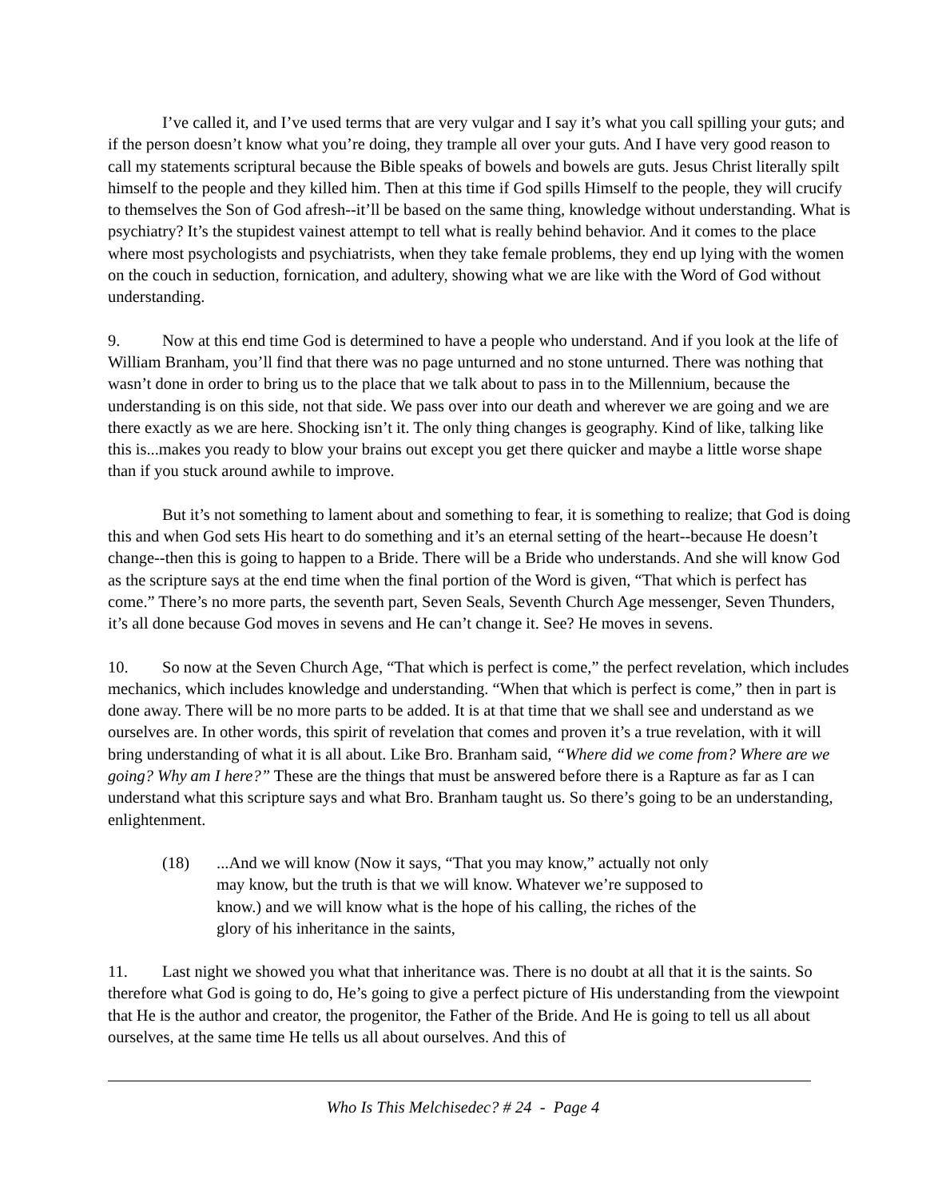I’ve called it, and I’ve used terms that are very vulgar and I say it’s what you call spilling your guts; and if the person doesn’t know what you’re doing, they trample all over your guts. And I have very good reason to call my statements scriptural because the Bible speaks of bowels and bowels are guts. Jesus Christ literally spilt himself to the people and they killed him. Then at this time if God spills Himself to the people, they will crucify to themselves the Son of God afresh--it’ll be based on the same thing, knowledge without understanding. What is psychiatry? It’s the stupidest vainest attempt to tell what is really behind behavior. And it comes to the place where most psychologists and psychiatrists, when they take female problems, they end up lying with the women on the couch in seduction, fornication, and adultery, showing what we are like with the Word of God without understanding.
9. Now at this end time God is determined to have a people who understand. And if you look at the life of William Branham, you’ll find that there was no page unturned and no stone unturned. There was nothing that wasn’t done in order to bring us to the place that we talk about to pass in to the Millennium, because the understanding is on this side, not that side. We pass over into our death and wherever we are going and we are there exactly as we are here. Shocking isn’t it. The only thing changes is geography. Kind of like, talking like this is...makes you ready to blow your brains out except you get there quicker and maybe a little worse shape than if you stuck around awhile to improve.
But it’s not something to lament about and something to fear, it is something to realize; that God is doing this and when God sets His heart to do something and it’s an eternal setting of the heart--because He doesn’t change--then this is going to happen to a Bride. There will be a Bride who understands. And she will know God as the scripture says at the end time when the final portion of the Word is given, “That which is perfect has come.” There’s no more parts, the seventh part, Seven Seals, Seventh Church Age messenger, Seven Thunders, it’s all done because God moves in sevens and He can’t change it. See? He moves in sevens.
10. So now at the Seven Church Age, “That which is perfect is come,” the perfect revelation, which includes mechanics, which includes knowledge and understanding. “When that which is perfect is come,” then in part is done away. There will be no more parts to be added. It is at that time that we shall see and understand as we ourselves are. In other words, this spirit of revelation that comes and proven it’s a true revelation, with it will bring understanding of what it is all about. Like Bro. Branham said, “Where did we come from? Where are we going? Why am I here?” These are the things that must be answered before there is a Rapture as far as I can understand what this scripture says and what Bro. Branham taught us. So there’s going to be an understanding, enlightenment.
(18) ...And we will know (Now it says, “That you may know,” actually not only may know, but the truth is that we will know. Whatever we’re supposed to know.) and we will know what is the hope of his calling, the riches of the glory of his inheritance in the saints,
11. Last night we showed you what that inheritance was. There is no doubt at all that it is the saints. So therefore what God is going to do, He’s going to give a perfect picture of His understanding from the viewpoint that He is the author and creator, the progenitor, the Father of the Bride. And He is going to tell us all about ourselves, at the same time He tells us all about ourselves. And this of
Who Is This Melchisedec? # 24 - Page 4